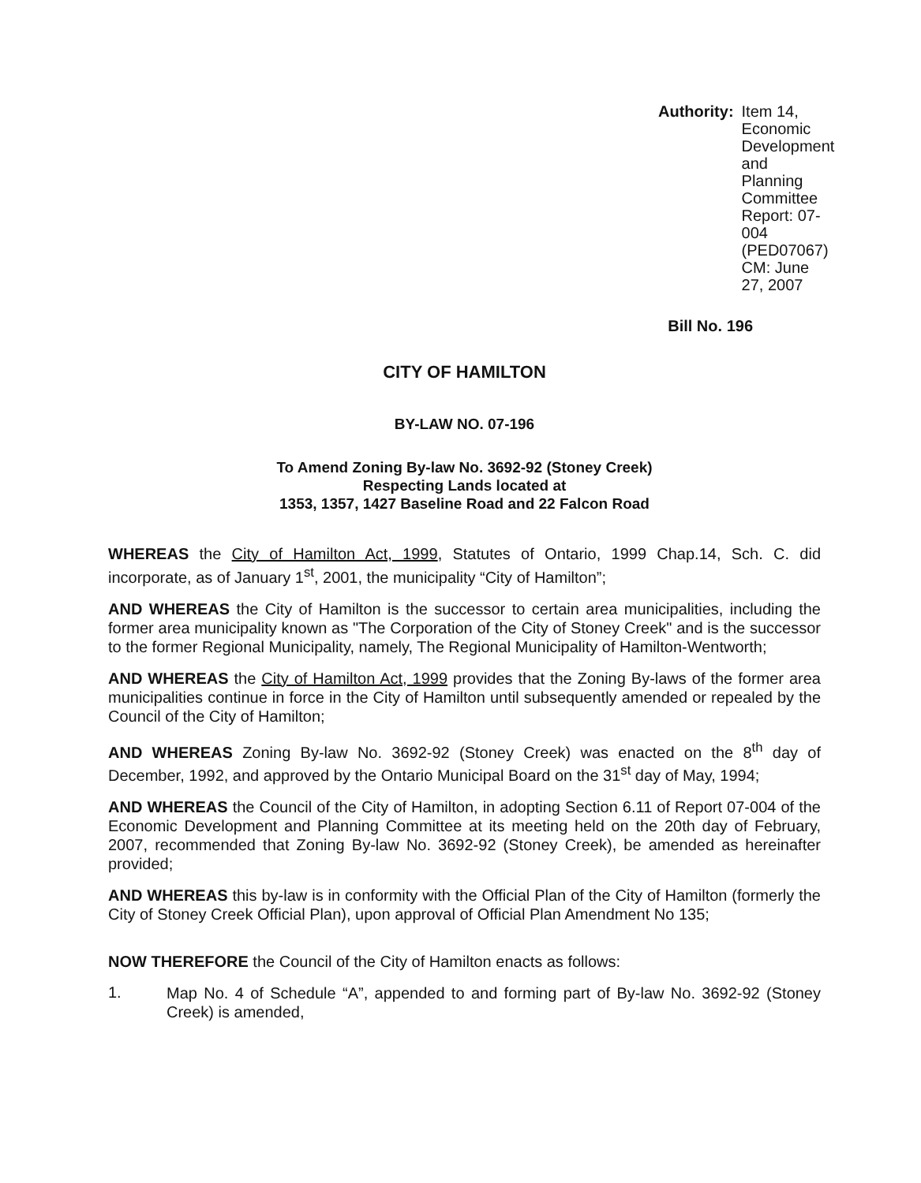Authority: Item 14, Economic Development and
Planning Committee
Report: 07-004 (PED07067)
CM: June 27, 2007
Bill No. 196
CITY OF HAMILTON
BY-LAW NO. 07-196
To Amend Zoning By-law No. 3692-92 (Stoney Creek)
Respecting Lands located at
1353, 1357, 1427 Baseline Road and 22 Falcon Road
WHEREAS the City of Hamilton Act, 1999, Statutes of Ontario, 1999 Chap.14, Sch. C. did incorporate, as of January 1<sup>st</sup>, 2001, the municipality “City of Hamilton”;
AND WHEREAS the City of Hamilton is the successor to certain area municipalities, including the former area municipality known as "The Corporation of the City of Stoney Creek" and is the successor to the former Regional Municipality, namely, The Regional Municipality of Hamilton-Wentworth;
AND WHEREAS the City of Hamilton Act, 1999 provides that the Zoning By-laws of the former area municipalities continue in force in the City of Hamilton until subsequently amended or repealed by the Council of the City of Hamilton;
AND WHEREAS Zoning By-law No. 3692-92 (Stoney Creek) was enacted on the 8<sup>th</sup> day of December, 1992, and approved by the Ontario Municipal Board on the 31<sup>st</sup> day of May, 1994;
AND WHEREAS the Council of the City of Hamilton, in adopting Section 6.11 of Report 07-004 of the Economic Development and Planning Committee at its meeting held on the 20th day of February, 2007, recommended that Zoning By-law No. 3692-92 (Stoney Creek), be amended as hereinafter provided;
AND WHEREAS this by-law is in conformity with the Official Plan of the City of Hamilton (formerly the City of Stoney Creek Official Plan), upon approval of Official Plan Amendment No 135;
NOW THEREFORE the Council of the City of Hamilton enacts as follows:
1.
Map No. 4 of Schedule “A”, appended to and forming part of By-law No. 3692-92 (Stoney Creek) is amended,